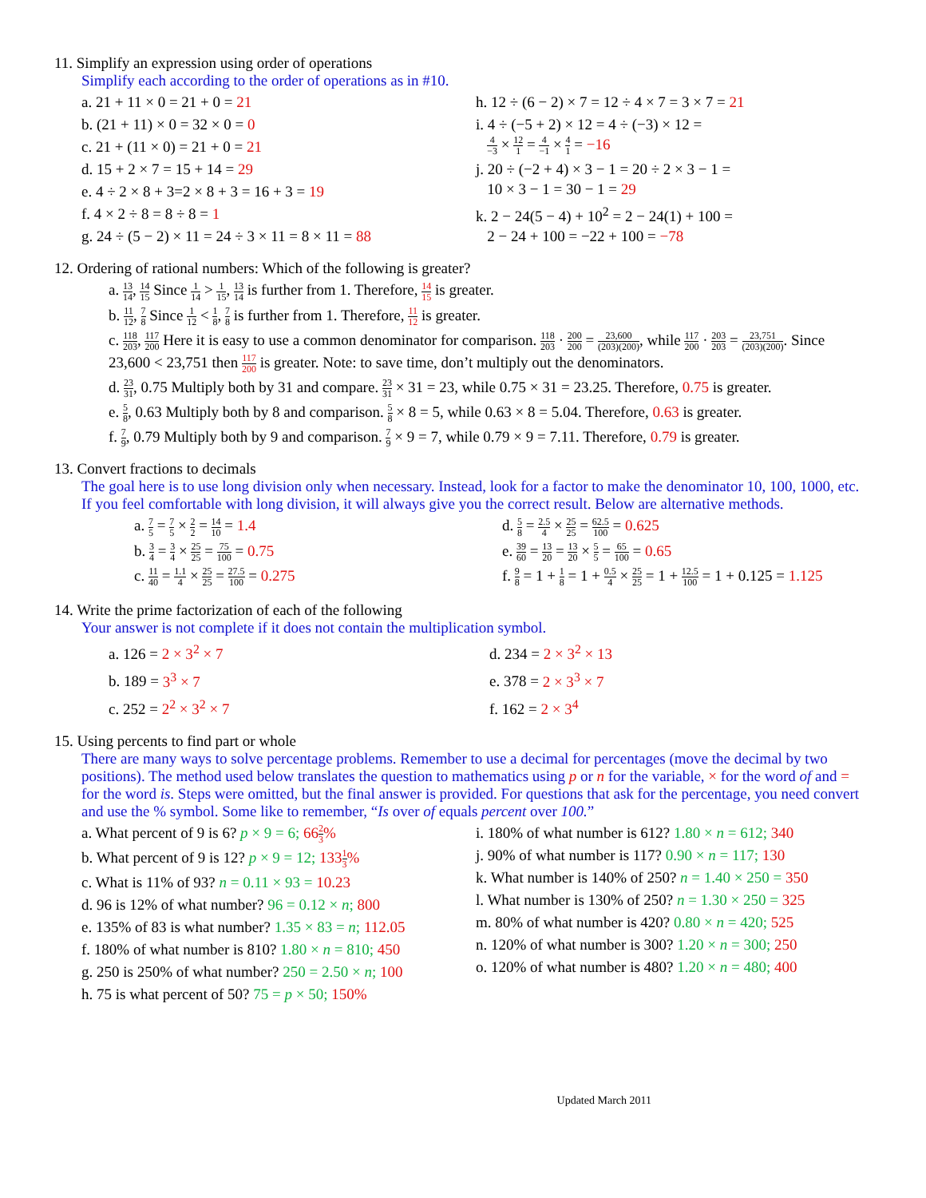11. Simplify an expression using order of operations
Simplify each according to the order of operations as in #10.
a. 21 + 11 × 0 = 21 + 0 = 21
b. (21 + 11) × 0 = 32 × 0 = 0
c. 21 + (11 × 0) = 21 + 0 = 21
d. 15 + 2 × 7 = 15 + 14 = 29
e. 4 ÷ 2 × 8 + 3=2 × 8 + 3 = 16 + 3 = 19
f. 4 × 2 ÷ 8 = 8 ÷ 8 = 1
g. 24 ÷ (5 − 2) × 11 = 24 ÷ 3 × 11 = 8 × 11 = 88
h. 12 ÷ (6 − 2) × 7 = 12 ÷ 4 × 7 = 3 × 7 = 21
i. 4 ÷ (−5 + 2) × 12 = 4 ÷ (−3) × 12 =
4 −3 × 12 1 = 4 −1 × 4 1 = −16
j. 20 ÷ (−2 + 4) × 3 − 1 = 20 ÷ 2 × 3 − 1 =
10 × 3 − 1 = 30 − 1 = 29
k. 2 − 24(5 − 4) + 10<sup>2</sup> = 2 − 24(1) + 100 =
2 − 24 + 100 = −22 + 100 = −78
12. Ordering of rational numbers: Which of the following is greater?
a. 13 14, 14 15 Since 1 14 > 1 15, 13 14 is further from 1. Therefore, 14 15 is greater.
b. 11 12, 7 8 Since 1 12 < 1 8, 7 8 is further from 1. Therefore, 11 12 is greater.
c. 118 203, 117 200 Here it is easy to use a common denominator for comparison. 118 203 · 200 200 = 23,600 (203)(200), while 117 200 · 203 203 = 23,751 (203)(200). Since 23,600 < 23,751 then 117 200 is greater. Note: to save time, don’t multiply out the denominators.
d. 23 31, 0.75 Multiply both by 31 and compare. 23 31 × 31 = 23, while 0.75 × 31 = 23.25. Therefore, 0.75 is greater.
e. 5 8, 0.63 Multiply both by 8 and comparison. 5 8 × 8 = 5, while 0.63 × 8 = 5.04. Therefore, 0.63 is greater.
f. 7 9, 0.79 Multiply both by 9 and comparison. 7 9 × 9 = 7, while 0.79 × 9 = 7.11. Therefore, 0.79 is greater.
13. Convert fractions to decimals
The goal here is to use long division only when necessary. Instead, look for a factor to make the denominator 10, 100, 1000, etc. If you feel comfortable with long division, it will always give you the correct result. Below are alternative methods.
a. 7 5 = 7 5 × 2 2 = 14 10 = 1.4
b. 3 4 = 3 4 × 25 25 = 75 100 = 0.75
c. 11 40 = 1.1 4 × 25 25 = 27.5 100 = 0.275
d. 5 8 = 2.5 4 × 25 25 = 62.5 100 = 0.625
e. 39 60 = 13 20 = 13 20 × 5 5 = 65 100 = 0.65
f. 9 8 = 1 + 1 8 = 1 + 0.5 4 × 25 25 = 1 + 12.5 100 = 1 + 0.125 = 1.125
14. Write the prime factorization of each of the following
Your answer is not complete if it does not contain the multiplication symbol.
a. 126 = 2 × 3<sup>2</sup> × 7
b. 189 = 3<sup>3</sup> × 7
c. 252 = 2<sup>2</sup> × 3<sup>2</sup> × 7
d. 234 = 2 × 3<sup>2</sup> × 13
e. 378 = 2 × 3<sup>3</sup> × 7
f. 162 = 2 × 3<sup>4</sup>
15. Using percents to find part or whole
There are many ways to solve percentage problems. Remember to use a decimal for percentages (move the decimal by two positions). The method used below translates the question to mathematics using p or n for the variable, × for the word of and = for the word is. Steps were omitted, but the final answer is provided. For questions that ask for the percentage, you need convert and use the % symbol. Some like to remember, “Is over of equals percent over 100.”
a. What percent of 9 is 6? p × 9 = 6; 662 3%
b. What percent of 9 is 12? p × 9 = 12; 1331 3%
c. What is 11% of 93? n = 0.11 × 93 = 10.23
d. 96 is 12% of what number? 96 = 0.12 × n; 800
e. 135% of 83 is what number? 1.35 × 83 = n; 112.05
f. 180% of what number is 810? 1.80 × n = 810; 450
g. 250 is 250% of what number? 250 = 2.50 × n; 100
h. 75 is what percent of 50? 75 = p × 50; 150%
i. 180% of what number is 612? 1.80 × n = 612; 340
j. 90% of what number is 117? 0.90 × n = 117; 130
k. What number is 140% of 250? n = 1.40 × 250 = 350
l. What number is 130% of 250? n = 1.30 × 250 = 325
m. 80% of what number is 420? 0.80 × n = 420; 525
n. 120% of what number is 300? 1.20 × n = 300; 250
o. 120% of what number is 480? 1.20 × n = 480; 400
Updated March 2011